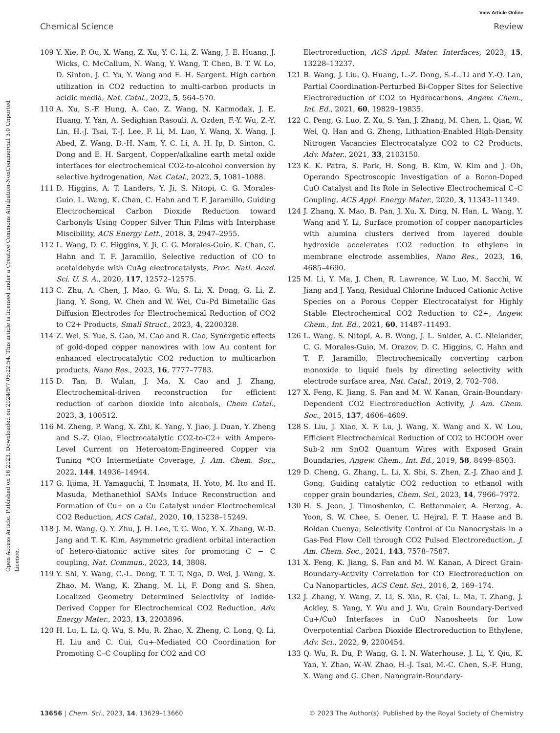View Article Online
Chemical Science Review
Open Access Article. Published on 16 2023. Downloaded on 2024/9/7 06:22:54. This article is licensed under a Creative Commons Attribution-NonCommercial 3.0 Unported Licence.
109 Y. Xie, P. Ou, X. Wang, Z. Xu, Y. C. Li, Z. Wang, J. E. Huang, J. Wicks, C. McCallum, N. Wang, Y. Wang, T. Chen, B. T. W. Lo, D. Sinton, J. C. Yu, Y. Wang and E. H. Sargent, High carbon utilization in CO2 reduction to multi-carbon products in acidic media, Nat. Catal., 2022, 5, 564–570.
110 A. Xu, S.-F. Hung, A. Cao, Z. Wang, N. Karmodak, J. E. Huang, Y. Yan, A. Sedighian Rasouli, A. Ozden, F.-Y. Wu, Z.-Y. Lin, H.-J. Tsai, T.-J. Lee, F. Li, M. Luo, Y. Wang, X. Wang, J. Abed, Z. Wang, D.-H. Nam, Y. C. Li, A. H. Ip, D. Sinton, C. Dong and E. H. Sargent, Copper/alkaline earth metal oxide interfaces for electrochemical CO2-to-alcohol conversion by selective hydrogenation, Nat. Catal., 2022, 5, 1081–1088.
111 D. Higgins, A. T. Landers, Y. Ji, S. Nitopi, C. G. Morales-Guio, L. Wang, K. Chan, C. Hahn and T. F. Jaramillo, Guiding Electrochemical Carbon Dioxide Reduction toward Carbonyls Using Copper Silver Thin Films with Interphase Miscibility, ACS Energy Lett., 2018, 3, 2947–2955.
112 L. Wang, D. C. Higgins, Y. Ji, C. G. Morales-Guio, K. Chan, C. Hahn and T. F. Jaramillo, Selective reduction of CO to acetaldehyde with CuAg electrocatalysts, Proc. Natl. Acad. Sci. U. S. A., 2020, 117, 12572–12575.
113 C. Zhu, A. Chen, J. Mao, G. Wu, S. Li, X. Dong, G. Li, Z. Jiang, Y. Song, W. Chen and W. Wei, Cu–Pd Bimetallic Gas Diffusion Electrodes for Electrochemical Reduction of CO2 to C2+ Products, Small Struct., 2023, 4, 2200328.
114 Z. Wei, S. Yue, S. Gao, M. Cao and R. Cao, Synergetic effects of gold-doped copper nanowires with low Au content for enhanced electrocatalytic CO2 reduction to multicarbon products, Nano Res., 2023, 16, 7777–7783.
115 D. Tan, B. Wulan, J. Ma, X. Cao and J. Zhang, Electrochemical-driven reconstruction for efficient reduction of carbon dioxide into alcohols, Chem Catal., 2023, 3, 100512.
116 M. Zheng, P. Wang, X. Zhi, K. Yang, Y. Jiao, J. Duan, Y. Zheng and S.-Z. Qiao, Electrocatalytic CO2-to-C2+ with Ampere-Level Current on Heteroatom-Engineered Copper via Tuning *CO Intermediate Coverage, J. Am. Chem. Soc., 2022, 144, 14936–14944.
117 G. Iijima, H. Yamaguchi, T. Inomata, H. Yoto, M. Ito and H. Masuda, Methanethiol SAMs Induce Reconstruction and Formation of Cu+ on a Cu Catalyst under Electrochemical CO2 Reduction, ACS Catal., 2020, 10, 15238–15249.
118 J. M. Wang, Q. Y. Zhu, J. H. Lee, T. G. Woo, Y. X. Zhang, W.-D. Jang and T. K. Kim, Asymmetric gradient orbital interaction of hetero-diatomic active sites for promoting C − C coupling, Nat. Commun., 2023, 14, 3808.
119 Y. Shi, Y. Wang, C.-L. Dong, T. T. T. Nga, D. Wei, J. Wang, X. Zhao, M. Wang, K. Zhang, M. Li, F. Dong and S. Shen, Localized Geometry Determined Selectivity of Iodide-Derived Copper for Electrochemical CO2 Reduction, Adv. Energy Mater., 2023, 13, 2203896.
120 H. Lu, L. Li, Q. Wu, S. Mu, R. Zhao, X. Zheng, C. Long, Q. Li, H. Liu and C. Cui, Cu+-Mediated CO Coordination for Promoting C–C Coupling for CO2 and CO
Electroreduction, ACS Appl. Mater. Interfaces, 2023, 15, 13228–13237.
121 R. Wang, J. Liu, Q. Huang, L.-Z. Dong, S.-L. Li and Y.-Q. Lan, Partial Coordination-Perturbed Bi-Copper Sites for Selective Electroreduction of CO2 to Hydrocarbons, Angew. Chem., Int. Ed., 2021, 60, 19829–19835.
122 C. Peng, G. Luo, Z. Xu, S. Yan, J. Zhang, M. Chen, L. Qian, W. Wei, Q. Han and G. Zheng, Lithiation-Enabled High-Density Nitrogen Vacancies Electrocatalyze CO2 to C2 Products, Adv. Mater., 2021, 33, 2103150.
123 K. K. Patra, S. Park, H. Song, B. Kim, W. Kim and J. Oh, Operando Spectroscopic Investigation of a Boron-Doped CuO Catalyst and Its Role in Selective Electrochemical C–C Coupling, ACS Appl. Energy Mater., 2020, 3, 11343–11349.
124 J. Zhang, X. Mao, B. Pan, J. Xu, X. Ding, N. Han, L. Wang, Y. Wang and Y. Li, Surface promotion of copper nanoparticles with alumina clusters derived from layered double hydroxide accelerates CO2 reduction to ethylene in membrane electrode assemblies, Nano Res., 2023, 16, 4685–4690.
125 M. Li, Y. Ma, J. Chen, R. Lawrence, W. Luo, M. Sacchi, W. Jiang and J. Yang, Residual Chlorine Induced Cationic Active Species on a Porous Copper Electrocatalyst for Highly Stable Electrochemical CO2 Reduction to C2+, Angew. Chem., Int. Ed., 2021, 60, 11487–11493.
126 L. Wang, S. Nitopi, A. B. Wong, J. L. Snider, A. C. Nielander, C. G. Morales-Guio, M. Orazov, D. C. Higgins, C. Hahn and T. F. Jaramillo, Electrochemically converting carbon monoxide to liquid fuels by directing selectivity with electrode surface area, Nat. Catal., 2019, 2, 702–708.
127 X. Feng, K. Jiang, S. Fan and M. W. Kanan, Grain-Boundary-Dependent CO2 Electroreduction Activity, J. Am. Chem. Soc., 2015, 137, 4606–4609.
128 S. Liu, J. Xiao, X. F. Lu, J. Wang, X. Wang and X. W. Lou, Efficient Electrochemical Reduction of CO2 to HCOOH over Sub-2 nm SnO2 Quantum Wires with Exposed Grain Boundaries, Angew. Chem., Int. Ed., 2019, 58, 8499–8503.
129 D. Cheng, G. Zhang, L. Li, X. Shi, S. Zhen, Z.-J. Zhao and J. Gong, Guiding catalytic CO2 reduction to ethanol with copper grain boundaries, Chem. Sci., 2023, 14, 7966–7972.
130 H. S. Jeon, J. Timoshenko, C. Rettenmaier, A. Herzog, A. Yoon, S. W. Chee, S. Oener, U. Hejral, F. T. Haase and B. Roldan Cuenya, Selectivity Control of Cu Nanocrystals in a Gas-Fed Flow Cell through CO2 Pulsed Electroreduction, J. Am. Chem. Soc., 2021, 143, 7578–7587.
131 X. Feng, K. Jiang, S. Fan and M. W. Kanan, A Direct Grain-Boundary-Activity Correlation for CO Electroreduction on Cu Nanoparticles, ACS Cent. Sci., 2016, 2, 169–174.
132 J. Zhang, Y. Wang, Z. Li, S. Xia, R. Cai, L. Ma, T. Zhang, J. Ackley, S. Yang, Y. Wu and J. Wu, Grain Boundary-Derived Cu+/Cu0 Interfaces in CuO Nanosheets for Low Overpotential Carbon Dioxide Electroreduction to Ethylene, Adv. Sci., 2022, 9, 2200454.
133 Q. Wu, R. Du, P. Wang, G. I. N. Waterhouse, J. Li, Y. Qiu, K. Yan, Y. Zhao, W.-W. Zhao, H.-J. Tsai, M.-C. Chen, S.-F. Hung, X. Wang and G. Chen, Nanograin-Boundary-
13656 | Chem. Sci., 2023, 14, 13629–13660 © 2023 The Author(s). Published by the Royal Society of Chemistry